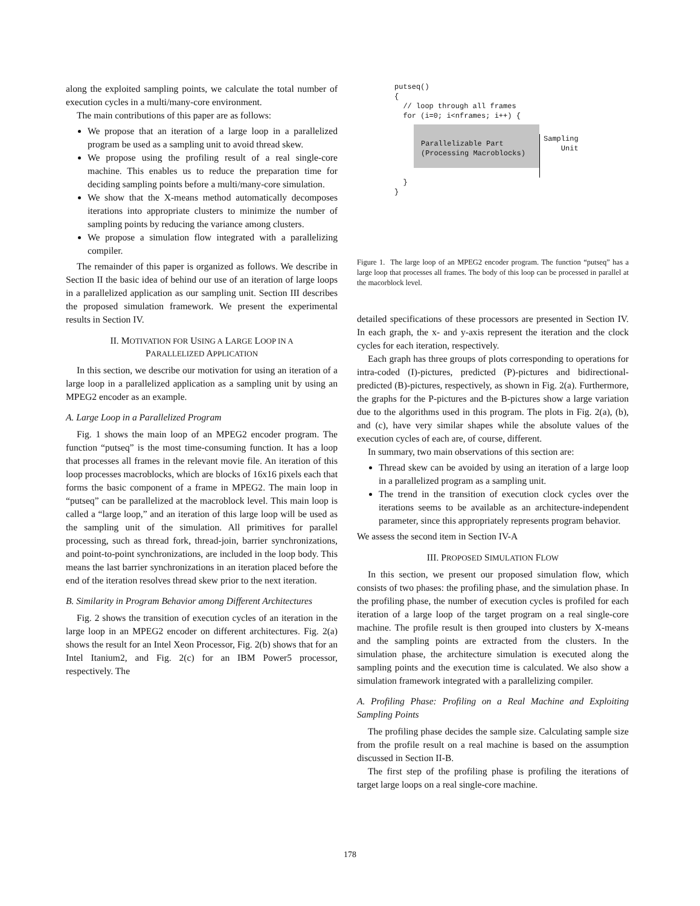along the exploited sampling points, we calculate the total number of execution cycles in a multi/many-core environment.
The main contributions of this paper are as follows:
We propose that an iteration of a large loop in a parallelized program be used as a sampling unit to avoid thread skew.
We propose using the profiling result of a real single-core machine. This enables us to reduce the preparation time for deciding sampling points before a multi/many-core simulation.
We show that the X-means method automatically decomposes iterations into appropriate clusters to minimize the number of sampling points by reducing the variance among clusters.
We propose a simulation flow integrated with a parallelizing compiler.
The remainder of this paper is organized as follows. We describe in Section II the basic idea of behind our use of an iteration of large loops in a parallelized application as our sampling unit. Section III describes the proposed simulation framework. We present the experimental results in Section IV.
II. MOTIVATION FOR USING A LARGE LOOP IN A
PARALLELIZED APPLICATION
In this section, we describe our motivation for using an iteration of a large loop in a parallelized application as a sampling unit by using an MPEG2 encoder as an example.
A. Large Loop in a Parallelized Program
Fig. 1 shows the main loop of an MPEG2 encoder program. The function “putseq” is the most time-consuming function. It has a loop that processes all frames in the relevant movie file. An iteration of this loop processes macroblocks, which are blocks of 16x16 pixels each that forms the basic component of a frame in MPEG2. The main loop in “putseq” can be parallelized at the macroblock level. This main loop is called a “large loop,” and an iteration of this large loop will be used as the sampling unit of the simulation. All primitives for parallel processing, such as thread fork, thread-join, barrier synchronizations, and point-to-point synchronizations, are included in the loop body. This means the last barrier synchronizations in an iteration placed before the end of the iteration resolves thread skew prior to the next iteration.
B. Similarity in Program Behavior among Different Architectures
Fig. 2 shows the transition of execution cycles of an iteration in the large loop in an MPEG2 encoder on different architectures. Fig. 2(a) shows the result for an Intel Xeon Processor, Fig. 2(b) shows that for an Intel Itanium2, and Fig. 2(c) for an IBM Power5 processor, respectively. The
putseq()
{
// loop through all frames
for (i=0; i<nframes; i++) {
Parallelizable Part
(Processing Macroblocks)
Sampling
Unit
}
}
Figure 1. The large loop of an MPEG2 encoder program. The function “putseq” has a large loop that processes all frames. The body of this loop can be processed in parallel at the macorblock level.
detailed specifications of these processors are presented in Section IV. In each graph, the x- and y-axis represent the iteration and the clock cycles for each iteration, respectively.
Each graph has three groups of plots corresponding to operations for intra-coded (I)-pictures, predicted (P)-pictures and bidirectional-predicted (B)-pictures, respectively, as shown in Fig. 2(a). Furthermore, the graphs for the P-pictures and the B-pictures show a large variation due to the algorithms used in this program. The plots in Fig. 2(a), (b), and (c), have very similar shapes while the absolute values of the execution cycles of each are, of course, different.
In summary, two main observations of this section are:
Thread skew can be avoided by using an iteration of a large loop in a parallelized program as a sampling unit.
The trend in the transition of execution clock cycles over the iterations seems to be available as an architecture-independent parameter, since this appropriately represents program behavior.
We assess the second item in Section IV-A
III. PROPOSED SIMULATION FLOW
In this section, we present our proposed simulation flow, which consists of two phases: the profiling phase, and the simulation phase. In the profiling phase, the number of execution cycles is profiled for each iteration of a large loop of the target program on a real single-core machine. The profile result is then grouped into clusters by X-means and the sampling points are extracted from the clusters. In the simulation phase, the architecture simulation is executed along the sampling points and the execution time is calculated. We also show a simulation framework integrated with a parallelizing compiler.
A. Profiling Phase: Profiling on a Real Machine and Exploiting Sampling Points
The profiling phase decides the sample size. Calculating sample size from the profile result on a real machine is based on the assumption discussed in Section II-B.
The first step of the profiling phase is profiling the iterations of target large loops on a real single-core machine.
178